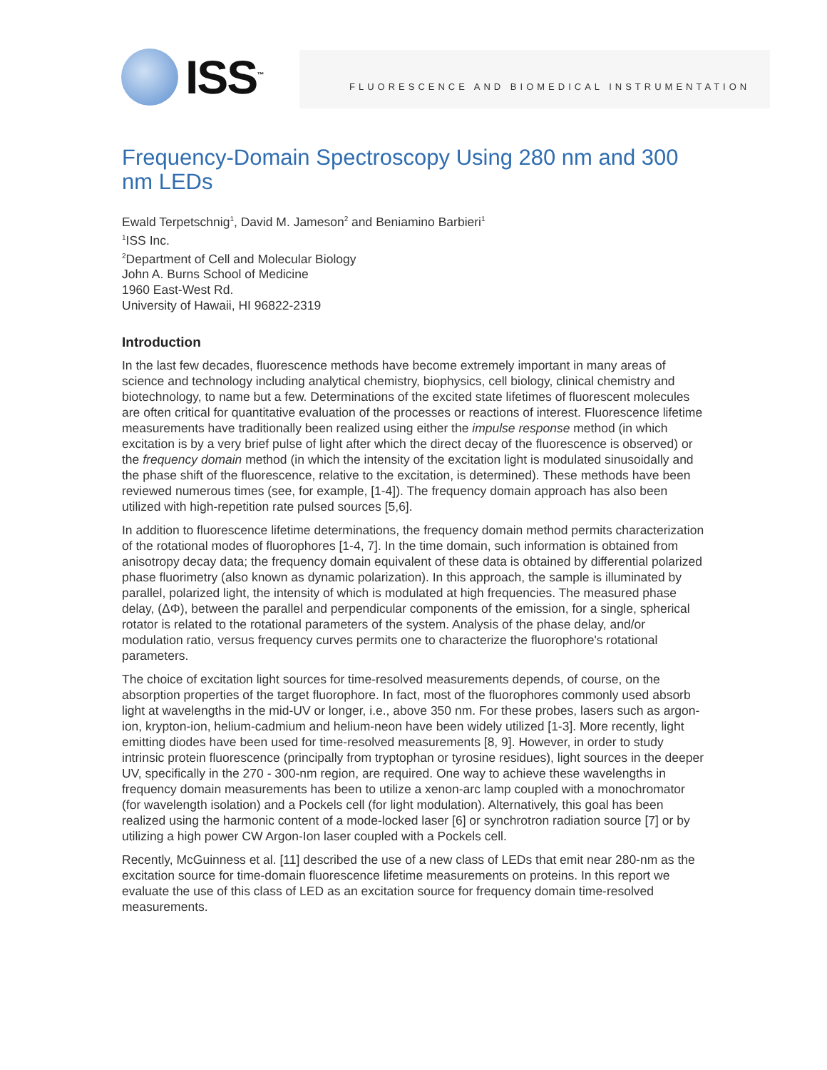ISS<sup>™</sup>
FLUORESCENCE AND BIOMEDICAL INSTRUMENTATION
Frequency-Domain Spectroscopy Using 280 nm and 300 nm LEDs
Ewald Terpetschnig<sup>1</sup>, David M. Jameson<sup>2</sup> and Beniamino Barbieri<sup>1</sup>
<sup>1</sup> ISS Inc.
<sup>2</sup> Department of Cell and Molecular Biology
John A. Burns School of Medicine
1960 East-West Rd.
University of Hawaii, HI 96822-2319
Introduction
In the last few decades, fluorescence methods have become extremely important in many areas of science and technology including analytical chemistry, biophysics, cell biology, clinical chemistry and biotechnology, to name but a few. Determinations of the excited state lifetimes of fluorescent molecules are often critical for quantitative evaluation of the processes or reactions of interest. Fluorescence lifetime measurements have traditionally been realized using either the impulse response method (in which excitation is by a very brief pulse of light after which the direct decay of the fluorescence is observed) or the frequency domain method (in which the intensity of the excitation light is modulated sinusoidally and the phase shift of the fluorescence, relative to the excitation, is determined). These methods have been reviewed numerous times (see, for example, [1-4]). The frequency domain approach has also been utilized with high-repetition rate pulsed sources [5,6].
In addition to fluorescence lifetime determinations, the frequency domain method permits characterization of the rotational modes of fluorophores [1-4, 7]. In the time domain, such information is obtained from anisotropy decay data; the frequency domain equivalent of these data is obtained by differential polarized phase fluorimetry (also known as dynamic polarization). In this approach, the sample is illuminated by parallel, polarized light, the intensity of which is modulated at high frequencies. The measured phase delay, (ΔΦ), between the parallel and perpendicular components of the emission, for a single, spherical rotator is related to the rotational parameters of the system. Analysis of the phase delay, and/or modulation ratio, versus frequency curves permits one to characterize the fluorophore's rotational parameters.
The choice of excitation light sources for time-resolved measurements depends, of course, on the absorption properties of the target fluorophore. In fact, most of the fluorophores commonly used absorb light at wavelengths in the mid-UV or longer, i.e., above 350 nm. For these probes, lasers such as argon-ion, krypton-ion, helium-cadmium and helium-neon have been widely utilized [1-3]. More recently, light emitting diodes have been used for time-resolved measurements [8, 9]. However, in order to study intrinsic protein fluorescence (principally from tryptophan or tyrosine residues), light sources in the deeper UV, specifically in the 270 - 300-nm region, are required. One way to achieve these wavelengths in frequency domain measurements has been to utilize a xenon-arc lamp coupled with a monochromator (for wavelength isolation) and a Pockels cell (for light modulation). Alternatively, this goal has been realized using the harmonic content of a mode-locked laser [6] or synchrotron radiation source [7] or by utilizing a high power CW Argon-Ion laser coupled with a Pockels cell.
Recently, McGuinness et al. [11] described the use of a new class of LEDs that emit near 280-nm as the excitation source for time-domain fluorescence lifetime measurements on proteins. In this report we evaluate the use of this class of LED as an excitation source for frequency domain time-resolved measurements.